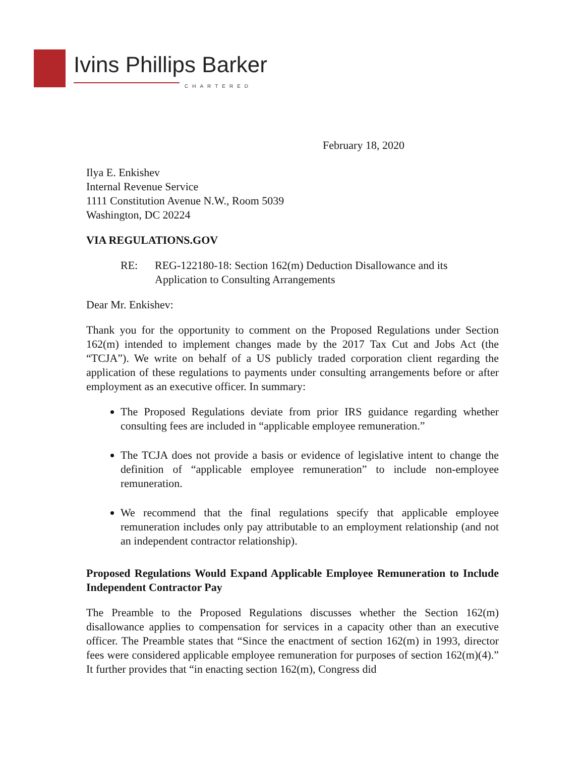Ivins Phillips Barker
CHARTERED
February 18, 2020
Ilya E. Enkishev
Internal Revenue Service
1111 Constitution Avenue N.W., Room 5039
Washington, DC 20224
VIA REGULATIONS.GOV
RE: REG-122180-18: Section 162(m) Deduction Disallowance and its
Application to Consulting Arrangements
Dear Mr. Enkishev:
Thank you for the opportunity to comment on the Proposed Regulations under Section 162(m) intended to implement changes made by the 2017 Tax Cut and Jobs Act (the “TCJA”). We write on behalf of a US publicly traded corporation client regarding the application of these regulations to payments under consulting arrangements before or after employment as an executive officer. In summary:
The Proposed Regulations deviate from prior IRS guidance regarding whether consulting fees are included in “applicable employee remuneration.”
The TCJA does not provide a basis or evidence of legislative intent to change the definition of “applicable employee remuneration” to include non-employee remuneration.
We recommend that the final regulations specify that applicable employee remuneration includes only pay attributable to an employment relationship (and not an independent contractor relationship).
Proposed Regulations Would Expand Applicable Employee Remuneration to Include Independent Contractor Pay
The Preamble to the Proposed Regulations discusses whether the Section 162(m) disallowance applies to compensation for services in a capacity other than an executive officer. The Preamble states that “Since the enactment of section 162(m) in 1993, director fees were considered applicable employee remuneration for purposes of section 162(m)(4).” It further provides that “in enacting section 162(m), Congress did